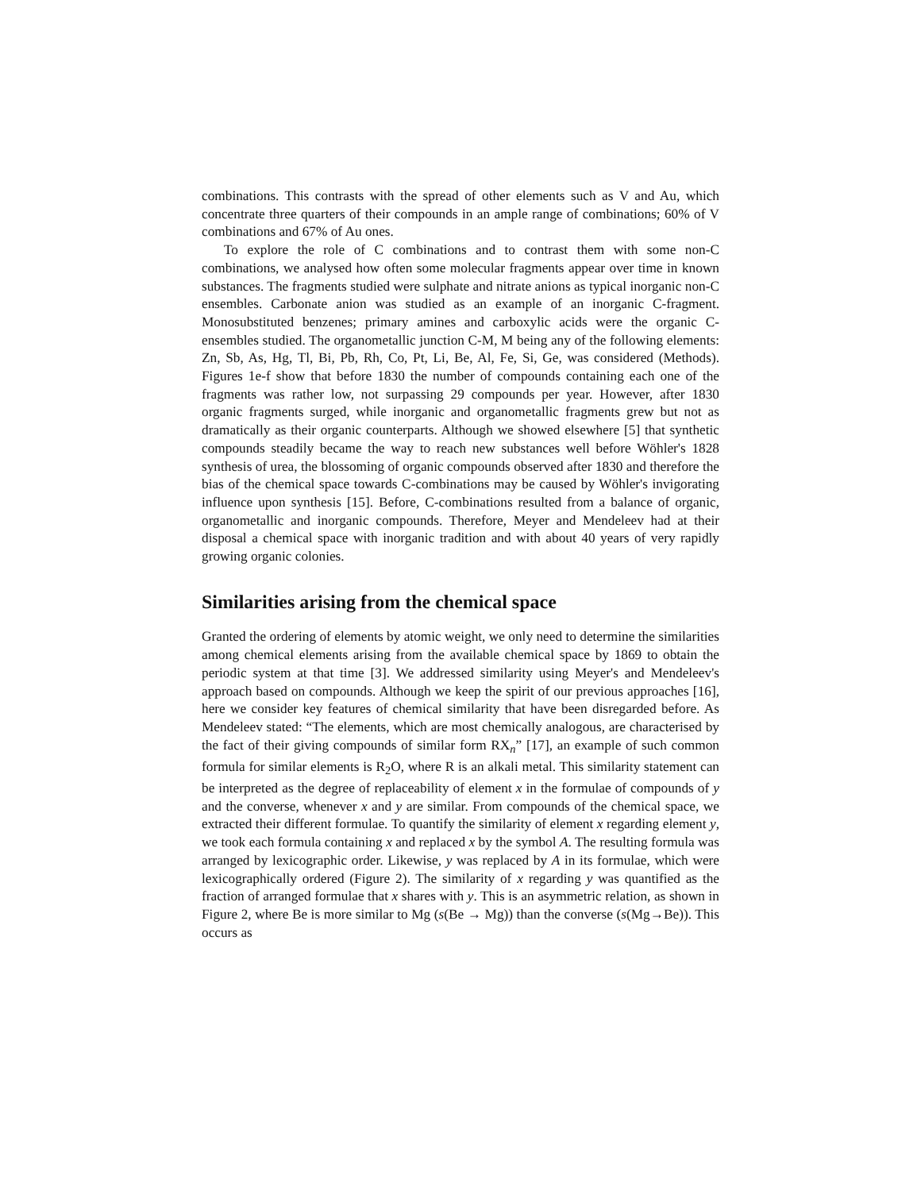combinations. This contrasts with the spread of other elements such as V and Au, which concentrate three quarters of their compounds in an ample range of combinations; 60% of V combinations and 67% of Au ones.
To explore the role of C combinations and to contrast them with some non-C combinations, we analysed how often some molecular fragments appear over time in known substances. The fragments studied were sulphate and nitrate anions as typical inorganic non-C ensembles. Carbonate anion was studied as an example of an inorganic C-fragment. Monosubstituted benzenes; primary amines and carboxylic acids were the organic C-ensembles studied. The organometallic junction C-M, M being any of the following elements: Zn, Sb, As, Hg, Tl, Bi, Pb, Rh, Co, Pt, Li, Be, Al, Fe, Si, Ge, was considered (Methods). Figures 1e-f show that before 1830 the number of compounds containing each one of the fragments was rather low, not surpassing 29 compounds per year. However, after 1830 organic fragments surged, while inorganic and organometallic fragments grew but not as dramatically as their organic counterparts. Although we showed elsewhere [5] that synthetic compounds steadily became the way to reach new substances well before Wöhler's 1828 synthesis of urea, the blossoming of organic compounds observed after 1830 and therefore the bias of the chemical space towards C-combinations may be caused by Wöhler's invigorating influence upon synthesis [15]. Before, C-combinations resulted from a balance of organic, organometallic and inorganic compounds. Therefore, Meyer and Mendeleev had at their disposal a chemical space with inorganic tradition and with about 40 years of very rapidly growing organic colonies.
Similarities arising from the chemical space
Granted the ordering of elements by atomic weight, we only need to determine the similarities among chemical elements arising from the available chemical space by 1869 to obtain the periodic system at that time [3]. We addressed similarity using Meyer's and Mendeleev's approach based on compounds. Although we keep the spirit of our previous approaches [16], here we consider key features of chemical similarity that have been disregarded before. As Mendeleev stated: “The elements, which are most chemically analogous, are characterised by the fact of their giving compounds of similar form RX<sub>n</sub>” [17], an example of such common formula for similar elements is R<sub>2</sub>O, where R is an alkali metal. This similarity statement can be interpreted as the degree of replaceability of element x in the formulae of compounds of y and the converse, whenever x and y are similar. From compounds of the chemical space, we extracted their different formulae. To quantify the similarity of element x regarding element y, we took each formula containing x and replaced x by the symbol A. The resulting formula was arranged by lexicographic order. Likewise, y was replaced by A in its formulae, which were lexicographically ordered (Figure 2). The similarity of x regarding y was quantified as the fraction of arranged formulae that x shares with y. This is an asymmetric relation, as shown in Figure 2, where Be is more similar to Mg (s(Be → Mg)) than the converse (s(Mg→Be)). This occurs as